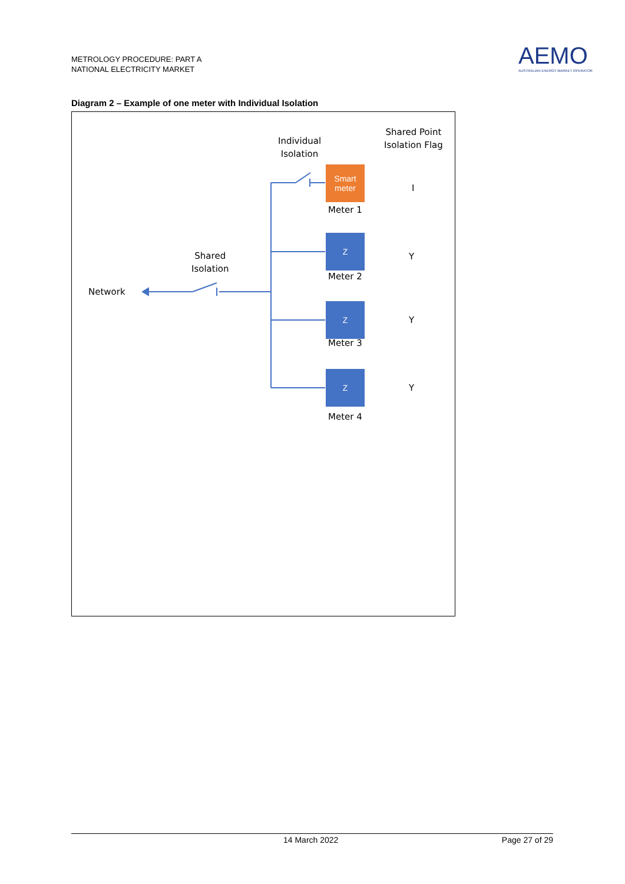METROLOGY PROCEDURE: PART A
NATIONAL ELECTRICITY MARKET
AEMO
AUSTRALIAN ENERGY MARKET OPERATOR
Diagram 2 – Example of one meter with Individual Isolation
Individual
Isolation
Shared Point
Isolation Flag
Smart
meter
Meter 1
I
Z
Meter 2
Y
Shared
Isolation
Network
Z
Meter 3
Y
Z
Meter 4
Y
14 March 2022 Page 27 of 29